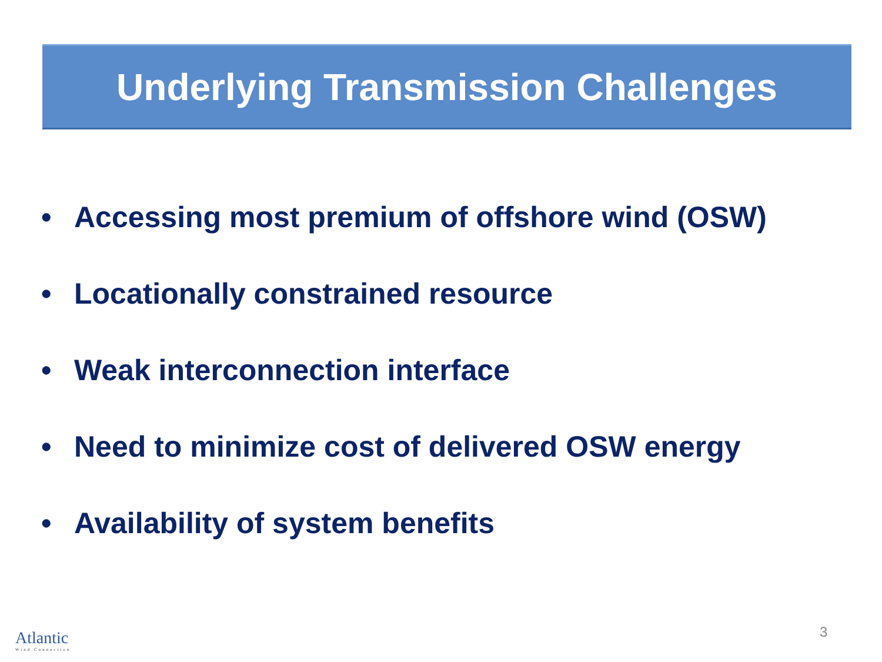Underlying Transmission Challenges
• Accessing most premium of offshore wind (OSW)
• Locationally constrained resource
• Weak interconnection interface
• Need to minimize cost of delivered OSW energy
• Availability of system benefits
Atlantic
Wind Connection
3